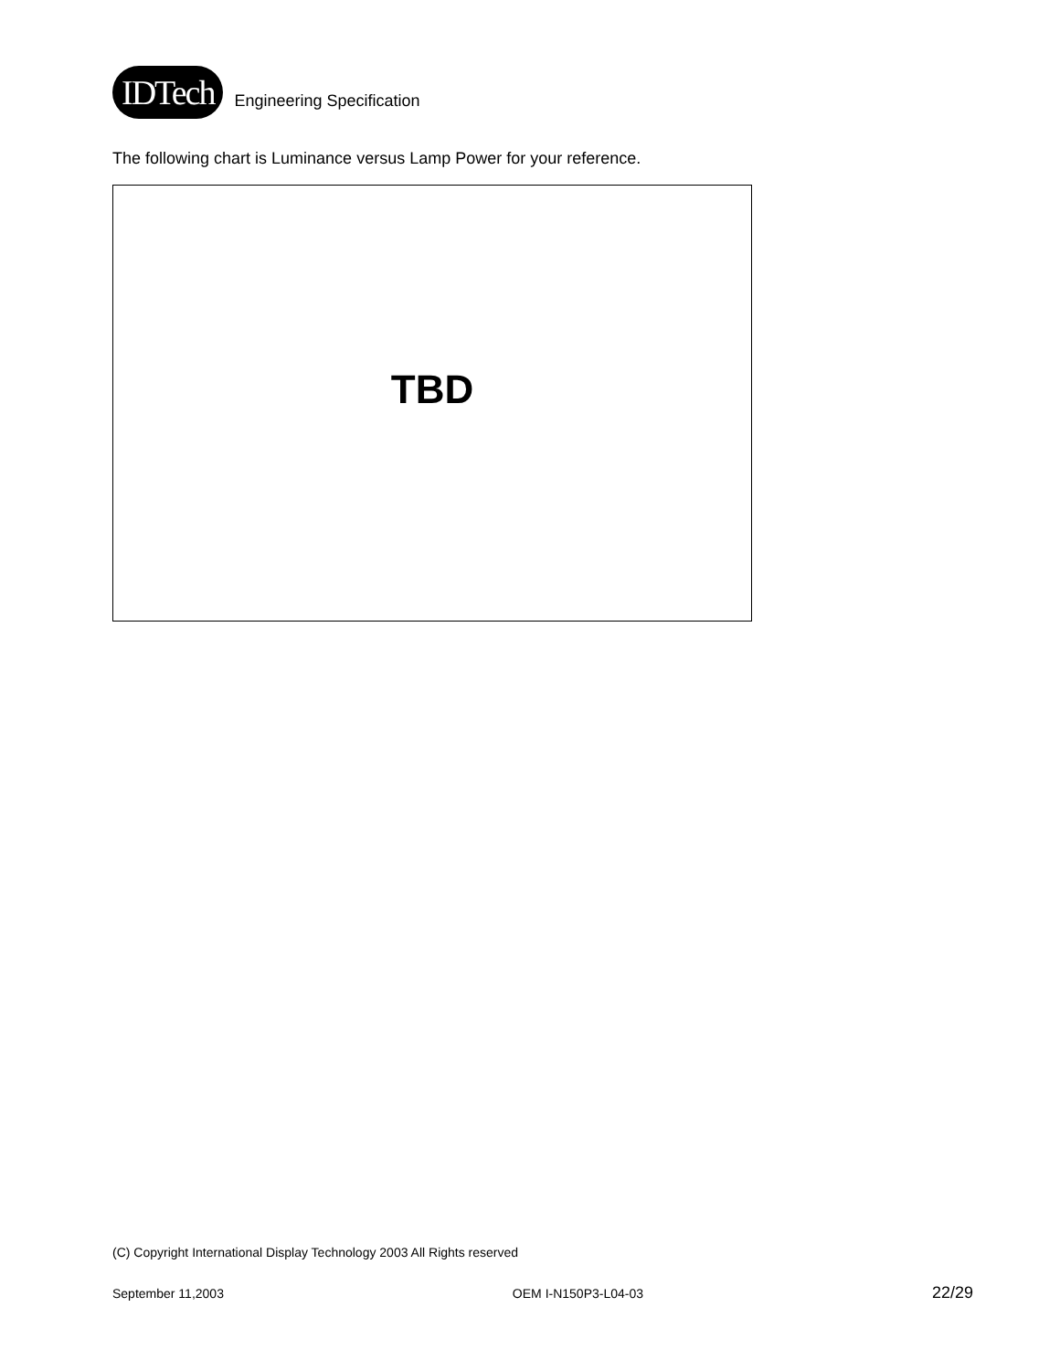IDTech
Engineering Specification
The following chart is Luminance versus Lamp Power for your reference.
TBD
(C) Copyright International Display Technology 2003 All Rights reserved
September 11,2003 OEM I-N150P3-L04-03 22/29